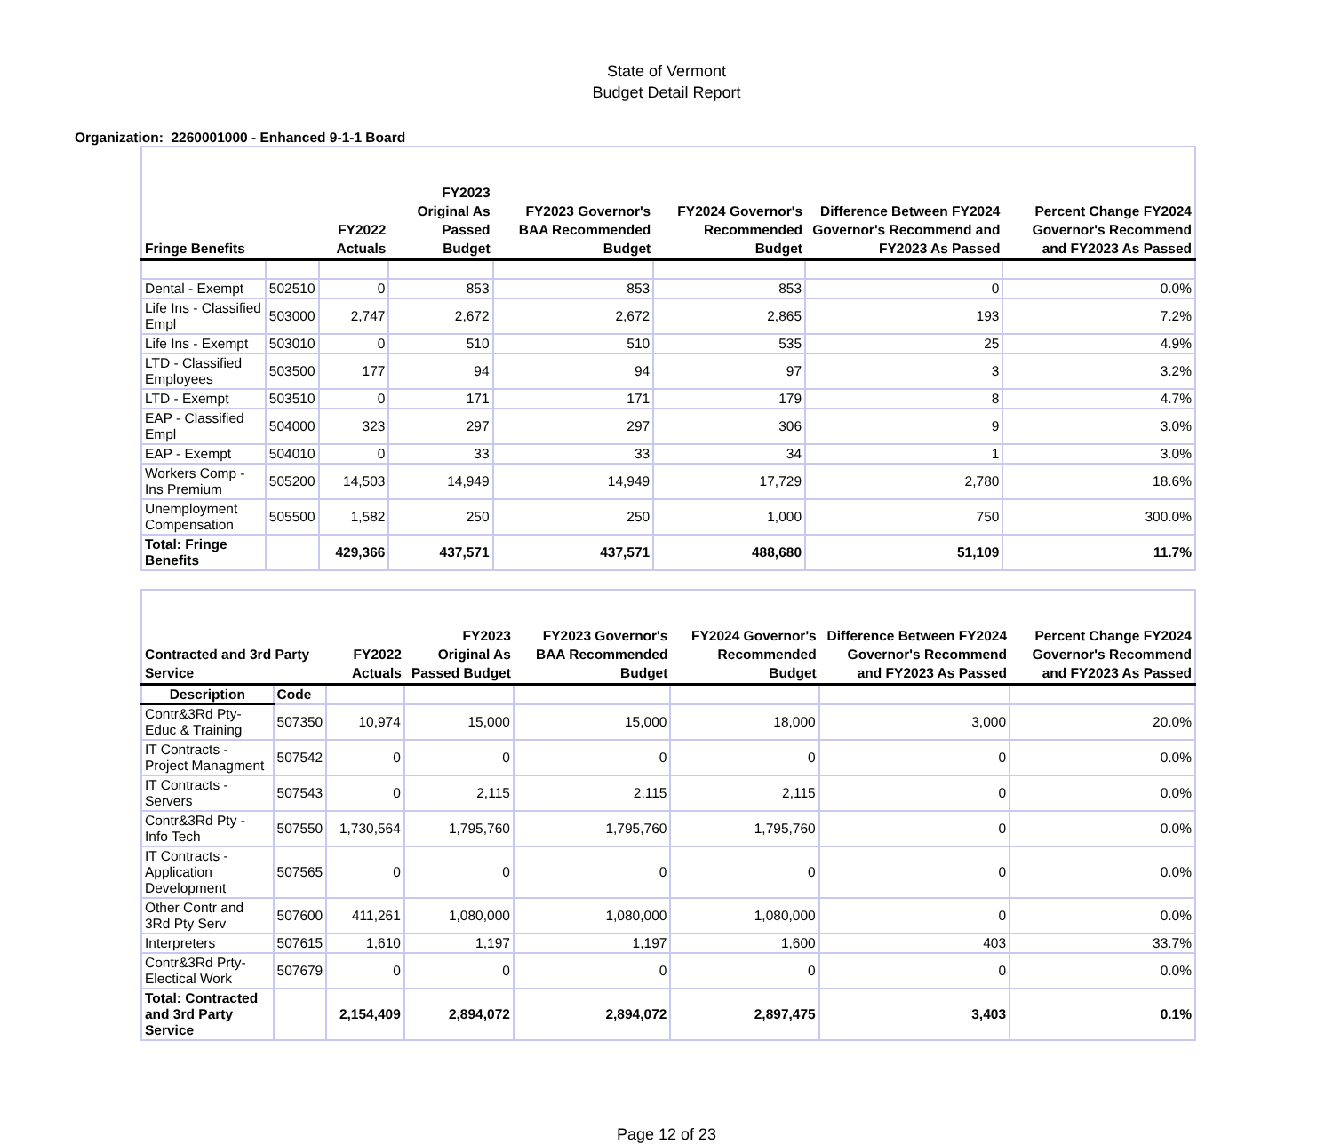State of Vermont
Budget Detail Report
Organization: 2260001000 - Enhanced 9-1-1 Board
| Fringe Benefits | | FY2022 Actuals | FY2023 Original As Passed Budget | FY2023 Governor's BAA Recommended Budget | FY2024 Governor's Recommended Budget | Difference Between FY2024 Governor's Recommend and FY2023 As Passed | Percent Change FY2024 Governor's Recommend and FY2023 As Passed |
| --- | --- | --- | --- | --- | --- | --- | --- |
| Dental - Exempt | 502510 | 0 | 853 | 853 | 853 | 0 | 0.0% |
| Life Ins - Classified Empl | 503000 | 2,747 | 2,672 | 2,672 | 2,865 | 193 | 7.2% |
| Life Ins - Exempt | 503010 | 0 | 510 | 510 | 535 | 25 | 4.9% |
| LTD - Classified Employees | 503500 | 177 | 94 | 94 | 97 | 3 | 3.2% |
| LTD - Exempt | 503510 | 0 | 171 | 171 | 179 | 8 | 4.7% |
| EAP - Classified Empl | 504000 | 323 | 297 | 297 | 306 | 9 | 3.0% |
| EAP - Exempt | 504010 | 0 | 33 | 33 | 34 | 1 | 3.0% |
| Workers Comp - Ins Premium | 505200 | 14,503 | 14,949 | 14,949 | 17,729 | 2,780 | 18.6% |
| Unemployment Compensation | 505500 | 1,582 | 250 | 250 | 1,000 | 750 | 300.0% |
| Total: Fringe Benefits | | 429,366 | 437,571 | 437,571 | 488,680 | 51,109 | 11.7% |
| Contracted and 3rd Party Service | | FY2022 Actuals | FY2023 Original As Passed Budget | FY2023 Governor's BAA Recommended Budget | FY2024 Governor's Recommended Budget | Difference Between FY2024 Governor's Recommend and FY2023 As Passed | Percent Change FY2024 Governor's Recommend and FY2023 As Passed |
| --- | --- | --- | --- | --- | --- | --- | --- |
| Description | Code | | | | | | |
| Contr&3Rd Pty-Educ & Training | 507350 | 10,974 | 15,000 | 15,000 | 18,000 | 3,000 | 20.0% |
| IT Contracts - Project Managment | 507542 | 0 | 0 | 0 | 0 | 0 | 0.0% |
| IT Contracts - Servers | 507543 | 0 | 2,115 | 2,115 | 2,115 | 0 | 0.0% |
| Contr&3Rd Pty - Info Tech | 507550 | 1,730,564 | 1,795,760 | 1,795,760 | 1,795,760 | 0 | 0.0% |
| IT Contracts - Application Development | 507565 | 0 | 0 | 0 | 0 | 0 | 0.0% |
| Other Contr and 3Rd Pty Serv | 507600 | 411,261 | 1,080,000 | 1,080,000 | 1,080,000 | 0 | 0.0% |
| Interpreters | 507615 | 1,610 | 1,197 | 1,197 | 1,600 | 403 | 33.7% |
| Contr&3Rd Prty-Electical Work | 507679 | 0 | 0 | 0 | 0 | 0 | 0.0% |
| Total: Contracted and 3rd Party Service | | 2,154,409 | 2,894,072 | 2,894,072 | 2,897,475 | 3,403 | 0.1% |
Page 12 of 23